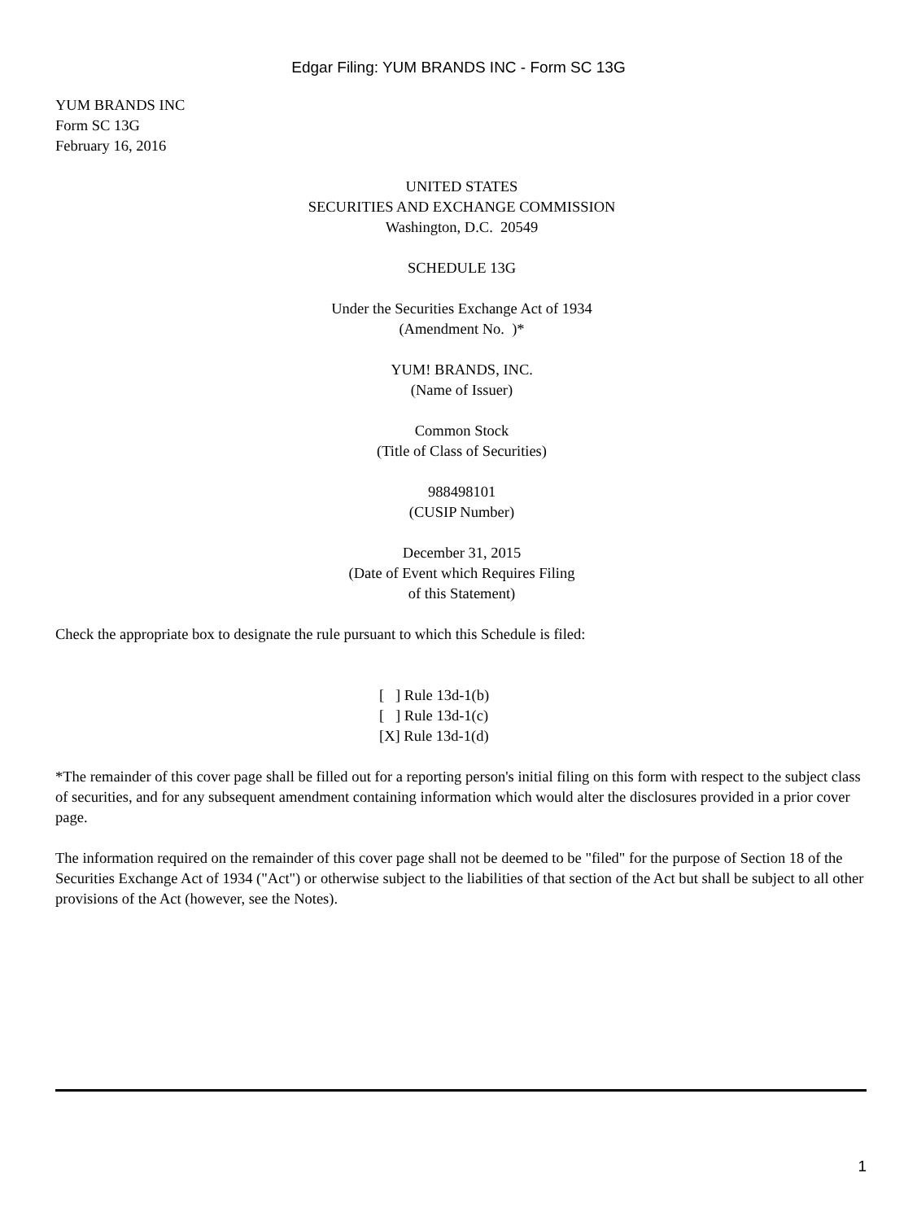Edgar Filing: YUM BRANDS INC - Form SC 13G
YUM BRANDS INC
Form SC 13G
February 16, 2016
UNITED STATES
SECURITIES AND EXCHANGE COMMISSION
Washington, D.C. 20549
SCHEDULE 13G
Under the Securities Exchange Act of 1934
(Amendment No. )*
YUM! BRANDS, INC.
(Name of Issuer)
Common Stock
(Title of Class of Securities)
988498101
(CUSIP Number)
December 31, 2015
(Date of Event which Requires Filing
of this Statement)
Check the appropriate box to designate the rule pursuant to which this Schedule is filed:
[ ] Rule 13d-1(b)
[ ] Rule 13d-1(c)
[X] Rule 13d-1(d)
*The remainder of this cover page shall be filled out for a reporting person's initial filing on this form with respect to the subject class of securities, and for any subsequent amendment containing information which would alter the disclosures provided in a prior cover page.
The information required on the remainder of this cover page shall not be deemed to be "filed" for the purpose of Section 18 of the Securities Exchange Act of 1934 ("Act") or otherwise subject to the liabilities of that section of the Act but shall be subject to all other provisions of the Act (however, see the Notes).
1